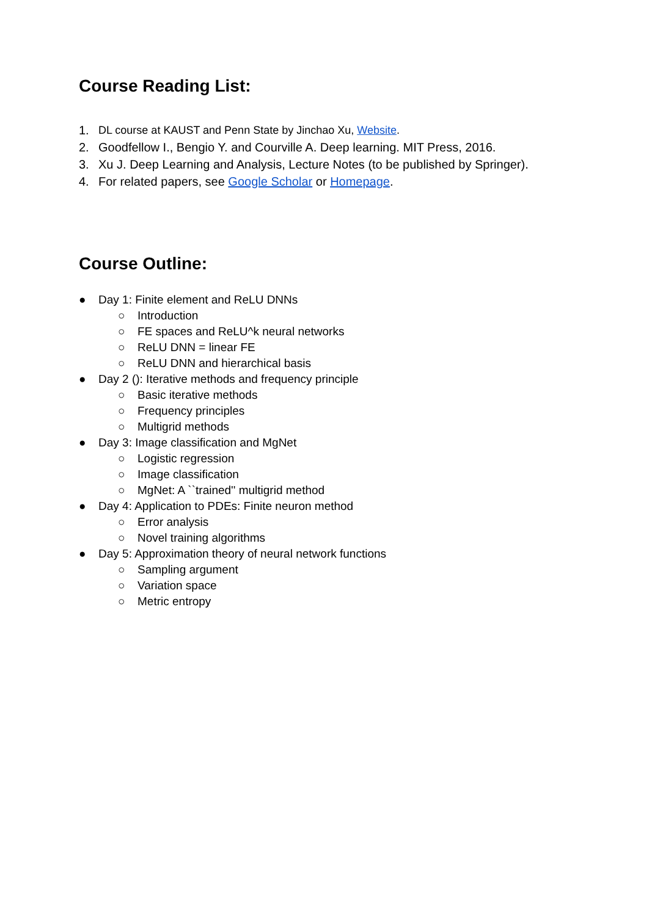Course Reading List:
1. DL course at KAUST and Penn State by Jinchao Xu, Website.
2. Goodfellow I., Bengio Y. and Courville A. Deep learning. MIT Press, 2016.
3. Xu J. Deep Learning and Analysis, Lecture Notes (to be published by Springer).
4. For related papers, see Google Scholar or Homepage.
Course Outline:
● Day 1: Finite element and ReLU DNNs
○ Introduction
○ FE spaces and ReLU^k neural networks
○ ReLU DNN = linear FE
○ ReLU DNN and hierarchical basis
● Day 2 (): Iterative methods and frequency principle
○ Basic iterative methods
○ Frequency principles
○ Multigrid methods
● Day 3: Image classification and MgNet
○ Logistic regression
○ Image classification
○ MgNet: A ``trained'' multigrid method
● Day 4: Application to PDEs: Finite neuron method
○ Error analysis
○ Novel training algorithms
● Day 5: Approximation theory of neural network functions
○ Sampling argument
○ Variation space
○ Metric entropy